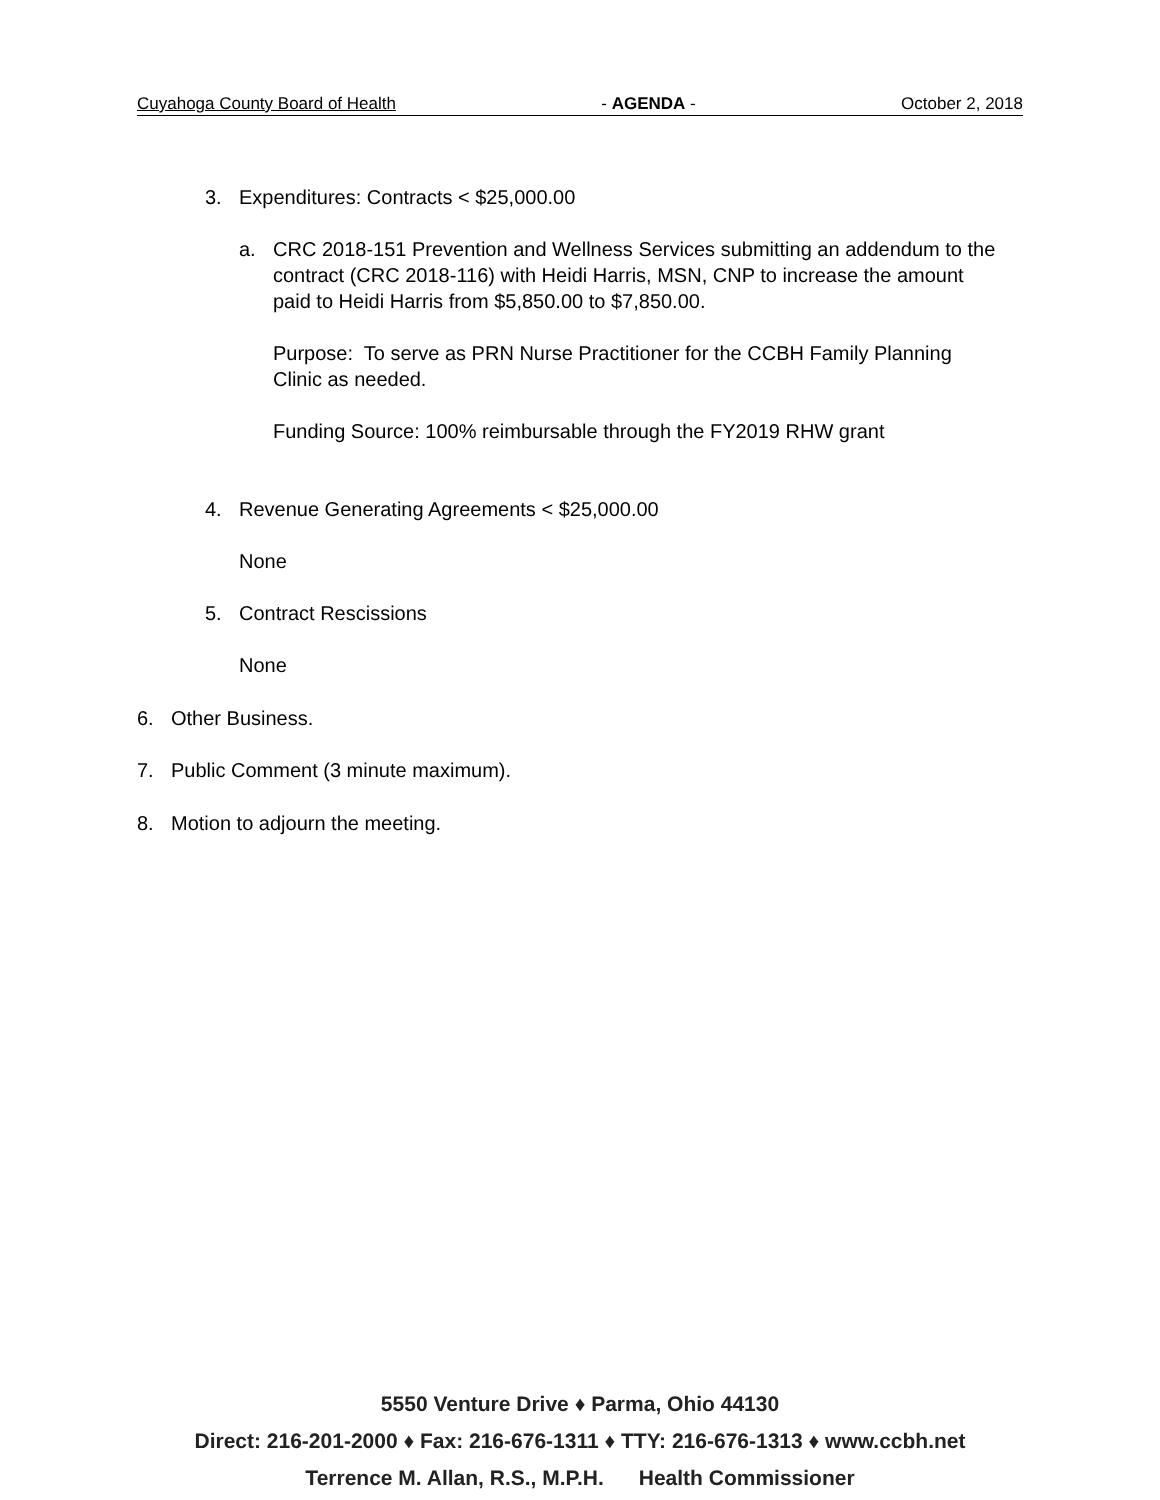Cuyahoga County Board of Health - AGENDA - October 2, 2018
3. Expenditures: Contracts < $25,000.00
a. CRC 2018-151 Prevention and Wellness Services submitting an addendum to the contract (CRC 2018-116) with Heidi Harris, MSN, CNP to increase the amount paid to Heidi Harris from $5,850.00 to $7,850.00.
Purpose: To serve as PRN Nurse Practitioner for the CCBH Family Planning Clinic as needed.
Funding Source: 100% reimbursable through the FY2019 RHW grant
4. Revenue Generating Agreements < $25,000.00
None
5. Contract Rescissions
None
6. Other Business.
7. Public Comment (3 minute maximum).
8. Motion to adjourn the meeting.
5550 Venture Drive ♦ Parma, Ohio 44130
Direct: 216-201-2000 ♦ Fax: 216-676-1311 ♦ TTY: 216-676-1313 ♦ www.ccbh.net
Terrence M. Allan, R.S., M.P.H. Health Commissioner